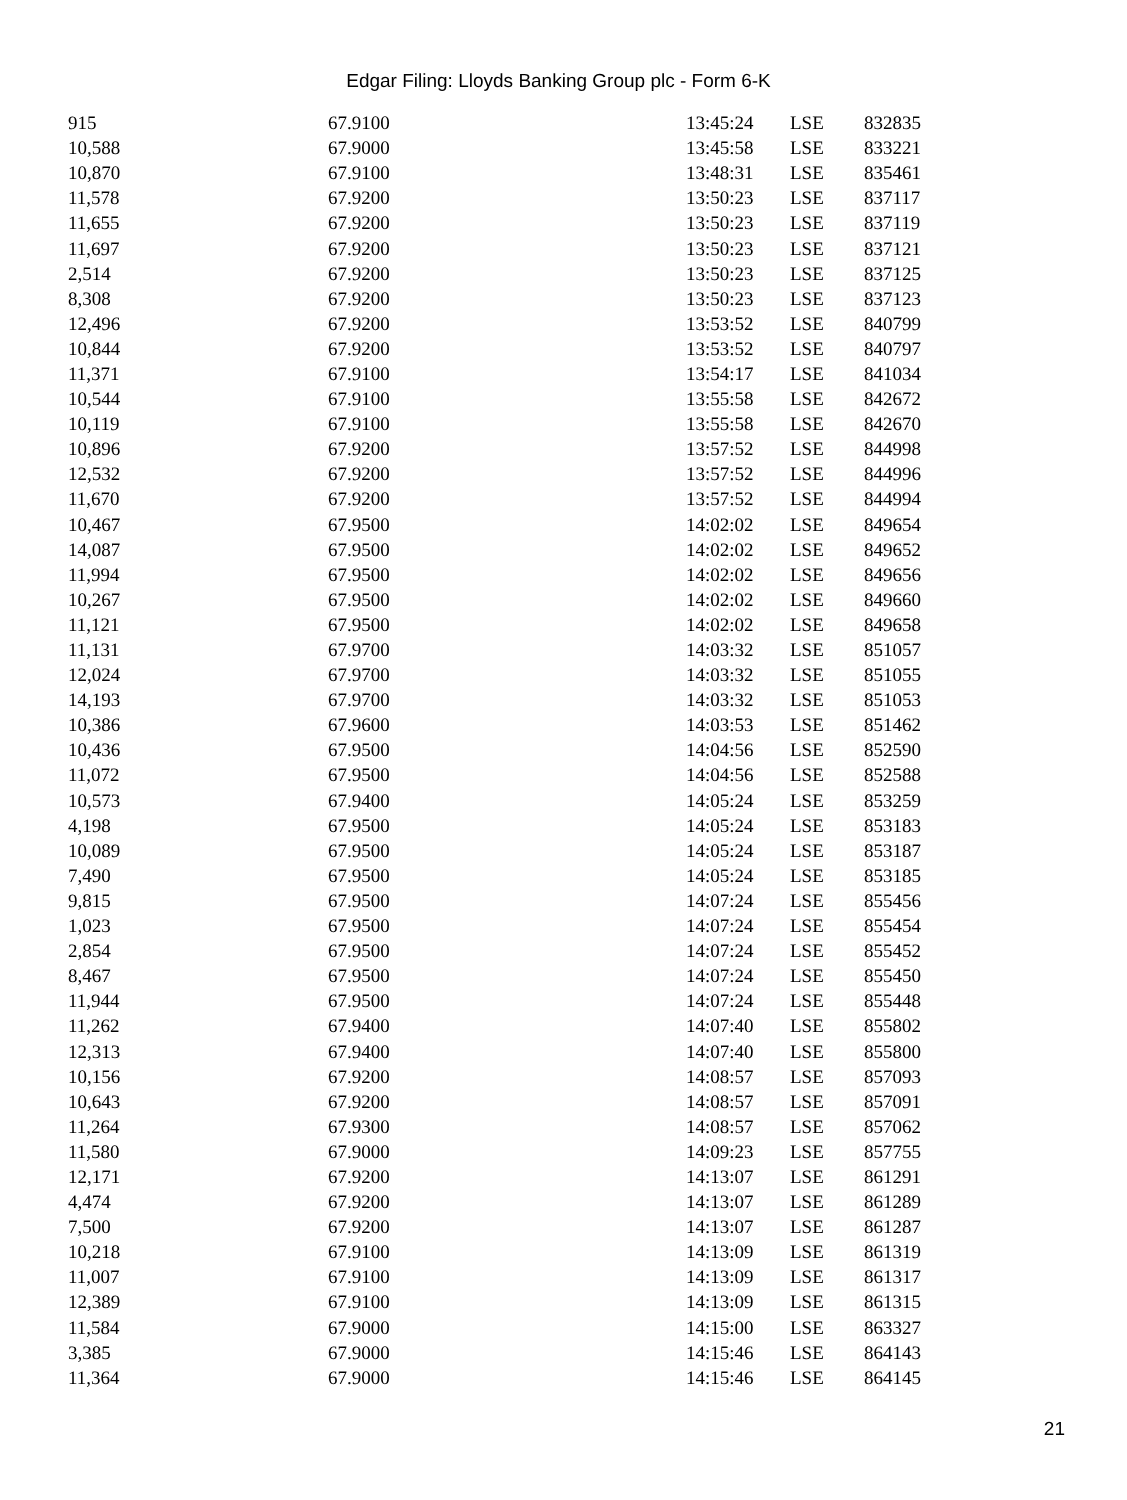Edgar Filing: Lloyds Banking Group plc - Form 6-K
| 915 | 67.9100 | 13:45:24 | LSE | 832835 |
| 10,588 | 67.9000 | 13:45:58 | LSE | 833221 |
| 10,870 | 67.9100 | 13:48:31 | LSE | 835461 |
| 11,578 | 67.9200 | 13:50:23 | LSE | 837117 |
| 11,655 | 67.9200 | 13:50:23 | LSE | 837119 |
| 11,697 | 67.9200 | 13:50:23 | LSE | 837121 |
| 2,514 | 67.9200 | 13:50:23 | LSE | 837125 |
| 8,308 | 67.9200 | 13:50:23 | LSE | 837123 |
| 12,496 | 67.9200 | 13:53:52 | LSE | 840799 |
| 10,844 | 67.9200 | 13:53:52 | LSE | 840797 |
| 11,371 | 67.9100 | 13:54:17 | LSE | 841034 |
| 10,544 | 67.9100 | 13:55:58 | LSE | 842672 |
| 10,119 | 67.9100 | 13:55:58 | LSE | 842670 |
| 10,896 | 67.9200 | 13:57:52 | LSE | 844998 |
| 12,532 | 67.9200 | 13:57:52 | LSE | 844996 |
| 11,670 | 67.9200 | 13:57:52 | LSE | 844994 |
| 10,467 | 67.9500 | 14:02:02 | LSE | 849654 |
| 14,087 | 67.9500 | 14:02:02 | LSE | 849652 |
| 11,994 | 67.9500 | 14:02:02 | LSE | 849656 |
| 10,267 | 67.9500 | 14:02:02 | LSE | 849660 |
| 11,121 | 67.9500 | 14:02:02 | LSE | 849658 |
| 11,131 | 67.9700 | 14:03:32 | LSE | 851057 |
| 12,024 | 67.9700 | 14:03:32 | LSE | 851055 |
| 14,193 | 67.9700 | 14:03:32 | LSE | 851053 |
| 10,386 | 67.9600 | 14:03:53 | LSE | 851462 |
| 10,436 | 67.9500 | 14:04:56 | LSE | 852590 |
| 11,072 | 67.9500 | 14:04:56 | LSE | 852588 |
| 10,573 | 67.9400 | 14:05:24 | LSE | 853259 |
| 4,198 | 67.9500 | 14:05:24 | LSE | 853183 |
| 10,089 | 67.9500 | 14:05:24 | LSE | 853187 |
| 7,490 | 67.9500 | 14:05:24 | LSE | 853185 |
| 9,815 | 67.9500 | 14:07:24 | LSE | 855456 |
| 1,023 | 67.9500 | 14:07:24 | LSE | 855454 |
| 2,854 | 67.9500 | 14:07:24 | LSE | 855452 |
| 8,467 | 67.9500 | 14:07:24 | LSE | 855450 |
| 11,944 | 67.9500 | 14:07:24 | LSE | 855448 |
| 11,262 | 67.9400 | 14:07:40 | LSE | 855802 |
| 12,313 | 67.9400 | 14:07:40 | LSE | 855800 |
| 10,156 | 67.9200 | 14:08:57 | LSE | 857093 |
| 10,643 | 67.9200 | 14:08:57 | LSE | 857091 |
| 11,264 | 67.9300 | 14:08:57 | LSE | 857062 |
| 11,580 | 67.9000 | 14:09:23 | LSE | 857755 |
| 12,171 | 67.9200 | 14:13:07 | LSE | 861291 |
| 4,474 | 67.9200 | 14:13:07 | LSE | 861289 |
| 7,500 | 67.9200 | 14:13:07 | LSE | 861287 |
| 10,218 | 67.9100 | 14:13:09 | LSE | 861319 |
| 11,007 | 67.9100 | 14:13:09 | LSE | 861317 |
| 12,389 | 67.9100 | 14:13:09 | LSE | 861315 |
| 11,584 | 67.9000 | 14:15:00 | LSE | 863327 |
| 3,385 | 67.9000 | 14:15:46 | LSE | 864143 |
| 11,364 | 67.9000 | 14:15:46 | LSE | 864145 |
21